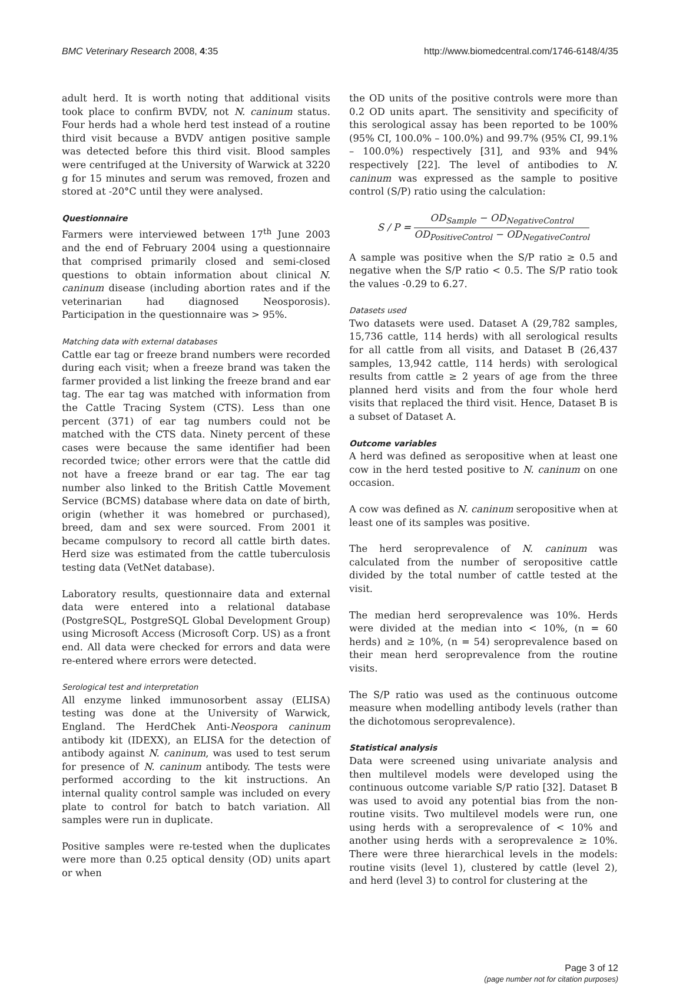BMC Veterinary Research 2008, 4:35 http://www.biomedcentral.com/1746-6148/4/35
adult herd. It is worth noting that additional visits took place to confirm BVDV, not N. caninum status. Four herds had a whole herd test instead of a routine third visit because a BVDV antigen positive sample was detected before this third visit. Blood samples were centrifuged at the University of Warwick at 3220 g for 15 minutes and serum was removed, frozen and stored at -20°C until they were analysed.
Questionnaire
Farmers were interviewed between 17<sup>th</sup> June 2003 and the end of February 2004 using a questionnaire that comprised primarily closed and semi-closed questions to obtain information about clinical N. caninum disease (including abortion rates and if the veterinarian had diagnosed Neosporosis). Participation in the questionnaire was > 95%.
Matching data with external databases
Cattle ear tag or freeze brand numbers were recorded during each visit; when a freeze brand was taken the farmer provided a list linking the freeze brand and ear tag. The ear tag was matched with information from the Cattle Tracing System (CTS). Less than one percent (371) of ear tag numbers could not be matched with the CTS data. Ninety percent of these cases were because the same identifier had been recorded twice; other errors were that the cattle did not have a freeze brand or ear tag. The ear tag number also linked to the British Cattle Movement Service (BCMS) database where data on date of birth, origin (whether it was homebred or purchased), breed, dam and sex were sourced. From 2001 it became compulsory to record all cattle birth dates. Herd size was estimated from the cattle tuberculosis testing data (VetNet database).
Laboratory results, questionnaire data and external data were entered into a relational database (PostgreSQL, PostgreSQL Global Development Group) using Microsoft Access (Microsoft Corp. US) as a front end. All data were checked for errors and data were re-entered where errors were detected.
Serological test and interpretation
All enzyme linked immunosorbent assay (ELISA) testing was done at the University of Warwick, England. The HerdChek Anti-Neospora caninum antibody kit (IDEXX), an ELISA for the detection of antibody against N. caninum, was used to test serum for presence of N. caninum antibody. The tests were performed according to the kit instructions. An internal quality control sample was included on every plate to control for batch to batch variation. All samples were run in duplicate.
Positive samples were re-tested when the duplicates were more than 0.25 optical density (OD) units apart or when
the OD units of the positive controls were more than 0.2 OD units apart. The sensitivity and specificity of this serological assay has been reported to be 100% (95% CI, 100.0% – 100.0%) and 99.7% (95% CI, 99.1% – 100.0%) respectively [31], and 93% and 94% respectively [22]. The level of antibodies to N. caninum was expressed as the sample to positive control (S/P) ratio using the calculation:
S / P = OD<sub>Sample</sub> − OD<sub>NegativeControl</sub> OD<sub>PositiveControl</sub> − OD<sub>NegativeControl</sub>
A sample was positive when the S/P ratio ≥ 0.5 and negative when the S/P ratio < 0.5. The S/P ratio took the values -0.29 to 6.27.
Datasets used
Two datasets were used. Dataset A (29,782 samples, 15,736 cattle, 114 herds) with all serological results for all cattle from all visits, and Dataset B (26,437 samples, 13,942 cattle, 114 herds) with serological results from cattle ≥ 2 years of age from the three planned herd visits and from the four whole herd visits that replaced the third visit. Hence, Dataset B is a subset of Dataset A.
Outcome variables
A herd was defined as seropositive when at least one cow in the herd tested positive to N. caninum on one occasion.
A cow was defined as N. caninum seropositive when at least one of its samples was positive.
The herd seroprevalence of N. caninum was calculated from the number of seropositive cattle divided by the total number of cattle tested at the visit.
The median herd seroprevalence was 10%. Herds were divided at the median into < 10%, (n = 60 herds) and ≥ 10%, (n = 54) seroprevalence based on their mean herd seroprevalence from the routine visits.
The S/P ratio was used as the continuous outcome measure when modelling antibody levels (rather than the dichotomous seroprevalence).
Statistical analysis
Data were screened using univariate analysis and then multilevel models were developed using the continuous outcome variable S/P ratio [32]. Dataset B was used to avoid any potential bias from the non-routine visits. Two multilevel models were run, one using herds with a seroprevalence of < 10% and another using herds with a seroprevalence ≥ 10%. There were three hierarchical levels in the models: routine visits (level 1), clustered by cattle (level 2), and herd (level 3) to control for clustering at the
Page 3 of 12
(page number not for citation purposes)